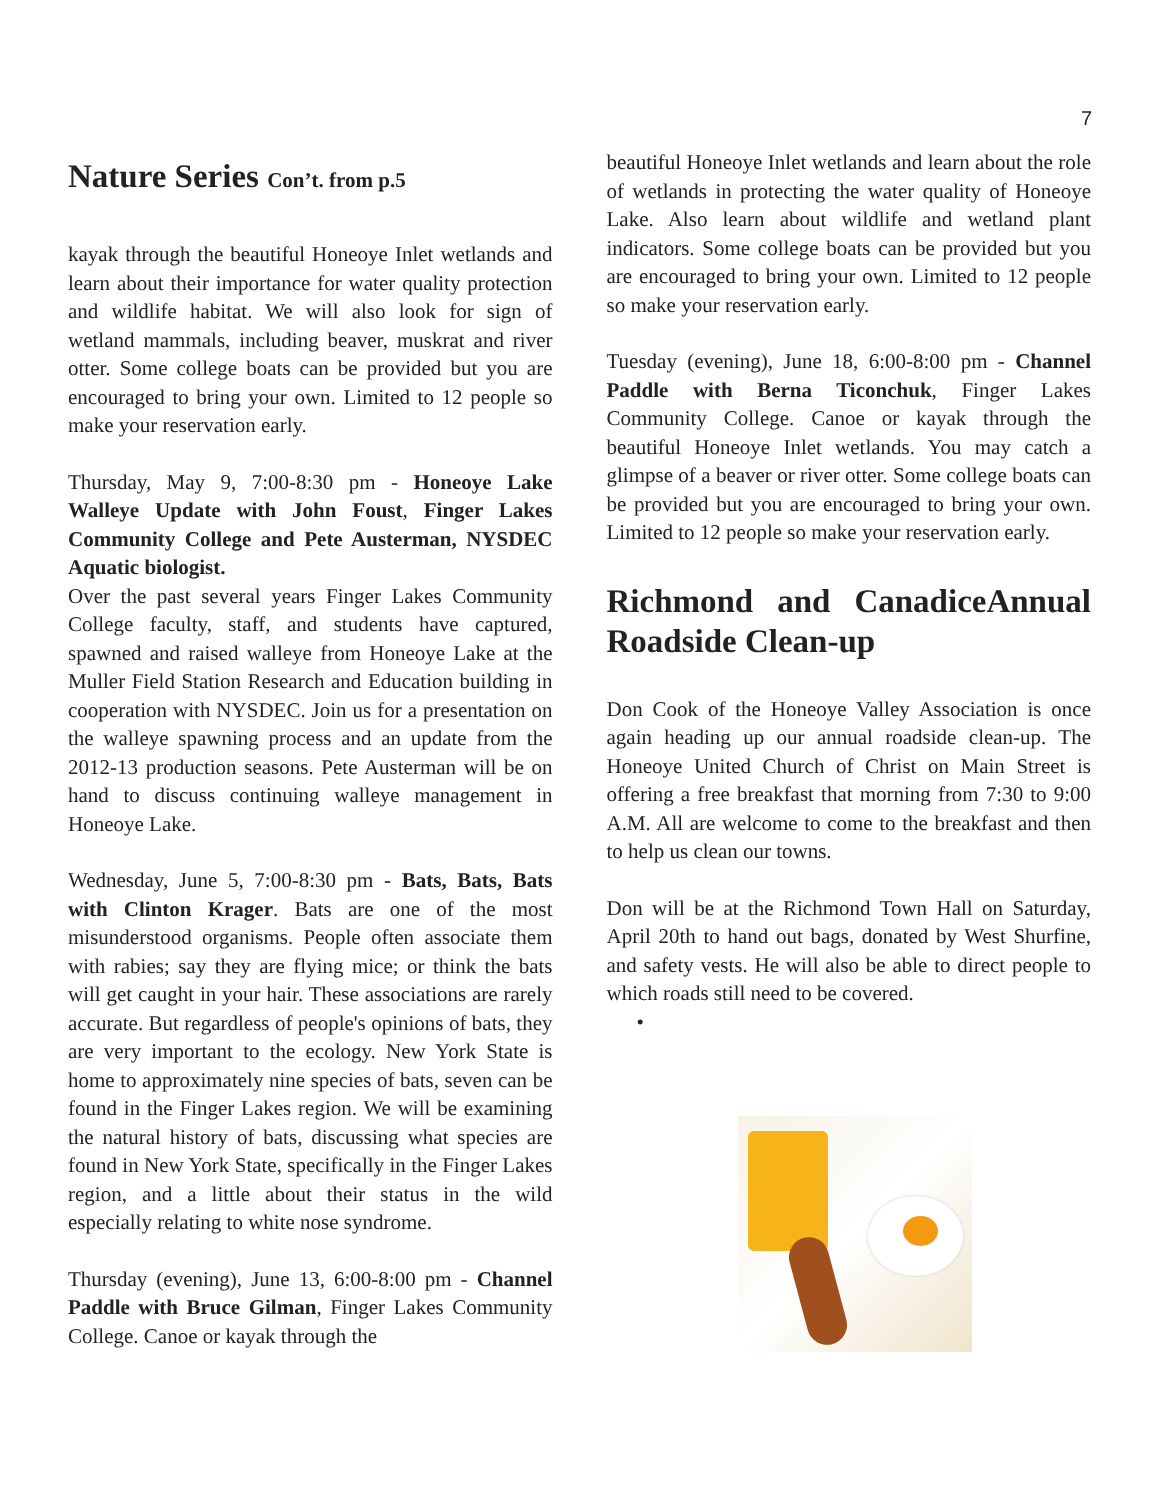7
Nature Series Con’t. from p.5
kayak through the beautiful Honeoye Inlet wetlands and learn about their importance for water quality protection and wildlife habitat. We will also look for sign of wetland mammals, including beaver, muskrat and river otter. Some college boats can be provided but you are encouraged to bring your own. Limited to 12 people so make your reservation early.
Thursday, May 9, 7:00-8:30 pm - Honeoye Lake Walleye Update with John Foust, Finger Lakes Community College and Pete Austerman, NYSDEC Aquatic biologist.
Over the past several years Finger Lakes Community College faculty, staff, and students have captured, spawned and raised walleye from Honeoye Lake at the Muller Field Station Research and Education building in cooperation with NYSDEC. Join us for a presentation on the walleye spawning process and an update from the 2012-13 production seasons. Pete Austerman will be on hand to discuss continuing walleye management in Honeoye Lake.
Wednesday, June 5, 7:00-8:30 pm - Bats, Bats, Bats with Clinton Krager. Bats are one of the most misunderstood organisms. People often associate them with rabies; say they are flying mice; or think the bats will get caught in your hair. These associations are rarely accurate. But regardless of people's opinions of bats, they are very important to the ecology. New York State is home to approximately nine species of bats, seven can be found in the Finger Lakes region. We will be examining the natural history of bats, discussing what species are found in New York State, specifically in the Finger Lakes region, and a little about their status in the wild especially relating to white nose syndrome.
Thursday (evening), June 13, 6:00-8:00 pm - Channel Paddle with Bruce Gilman, Finger Lakes Community College. Canoe or kayak through the
beautiful Honeoye Inlet wetlands and learn about the role of wetlands in protecting the water quality of Honeoye Lake. Also learn about wildlife and wetland plant indicators. Some college boats can be provided but you are encouraged to bring your own. Limited to 12 people so make your reservation early.
Tuesday (evening), June 18, 6:00-8:00 pm - Channel Paddle with Berna Ticonchuk, Finger Lakes Community College. Canoe or kayak through the beautiful Honeoye Inlet wetlands. You may catch a glimpse of a beaver or river otter. Some college boats can be provided but you are encouraged to bring your own. Limited to 12 people so make your reservation early.
Richmond and CanadiceAnnual Roadside Clean-up
Don Cook of the Honeoye Valley Association is once again heading up our annual roadside clean-up. The Honeoye United Church of Christ on Main Street is offering a free breakfast that morning from 7:30 to 9:00 A.M. All are welcome to come to the breakfast and then to help us clean our towns.
Don will be at the Richmond Town Hall on Saturday, April 20th to hand out bags, donated by West Shurfine, and safety vests. He will also be able to direct people to which roads still need to be covered.
•